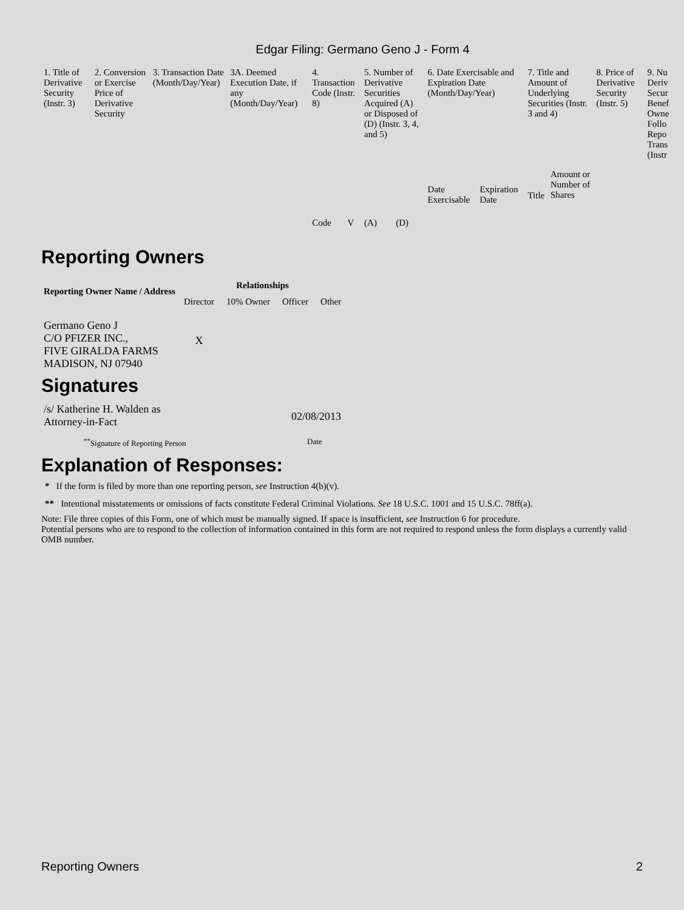Edgar Filing: Germano Geno J - Form 4
| 1. Title of Derivative Security (Instr. 3) | 2. Conversion or Exercise Price of Derivative Security | 3. Transaction Date (Month/Day/Year) | 3A. Deemed Execution Date, if any (Month/Day/Year) | 4. Transaction Code (Instr. 8) | | 5. Number of Derivative Securities Acquired (A) or Disposed of (D) (Instr. 3, 4, and 5) | | 6. Date Exercisable and Expiration Date (Month/Day/Year) | | 7. Title and Amount of Underlying Securities (Instr. 3 and 4) | | 8. Price of Derivative Security (Instr. 5) | 9. Nu Deriv Secur Benef Owne Follo Repo Trans (Instr |
| | | | | Code | V | (A) | (D) | Date Exercisable | Expiration Date | Title | Amount or Number of Shares | | |
Reporting Owners
| Reporting Owner Name / Address | Relationships | | | |
| --- | --- | --- | --- | --- |
| | Director | 10% Owner | Officer | Other |
| Germano Geno J C/O PFIZER INC., FIVE GIRALDA FARMS MADISON, NJ 07940 | X | | | |
Signatures
| /s/ Katherine H. Walden as Attorney-in-Fact | 02/08/2013 |
| <sup>**</sup> Signature of Reporting Person | Date |
Explanation of Responses:
* If the form is filed by more than one reporting person, see Instruction 4(b)(v).
** Intentional misstatements or omissions of facts constitute Federal Criminal Violations. See 18 U.S.C. 1001 and 15 U.S.C. 78ff(a).
Note: File three copies of this Form, one of which must be manually signed. If space is insufficient, see Instruction 6 for procedure.
Potential persons who are to respond to the collection of information contained in this form are not required to respond unless the form displays a currently valid OMB number.
Reporting Owners 2